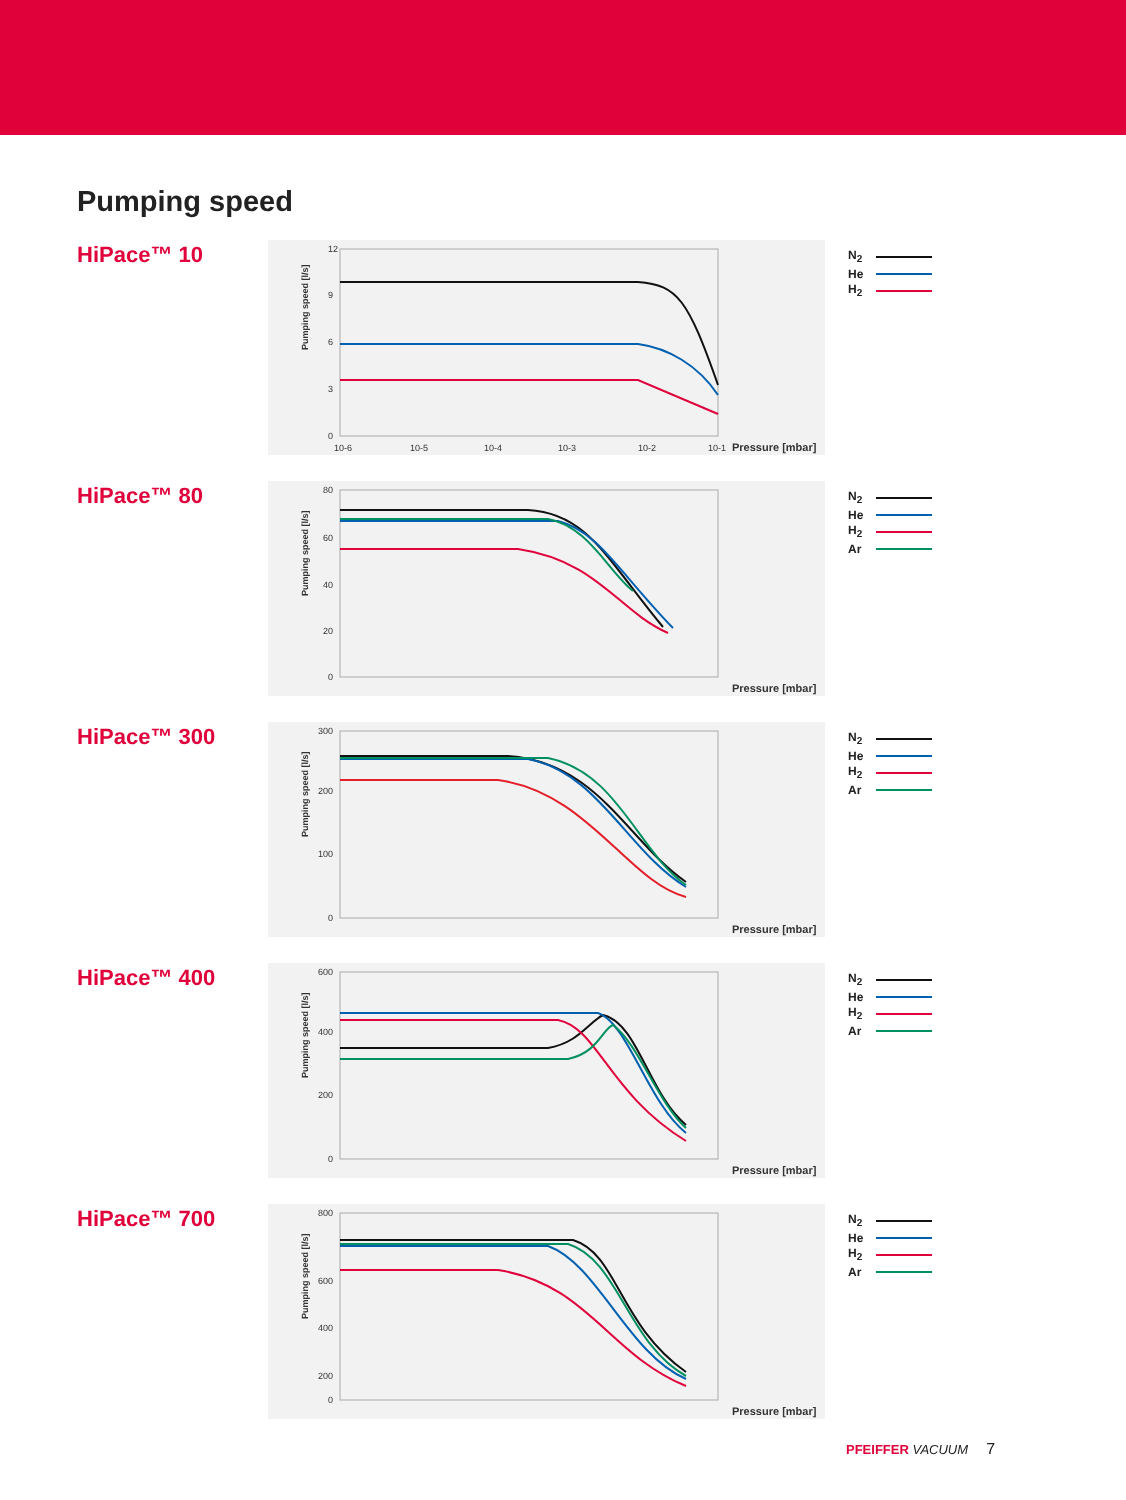Pumping speed
HiPace™ 10
Pumping speed [l/s]
12
9
6
3
0
10-6
10-5
10-4
10-3
10-2
10-1
Pressure [mbar]
N<sub>2</sub>
He
H<sub>2</sub>
HiPace™ 80
Pumping speed [l/s]
80
60
40
20
0
Pressure [mbar]
N<sub>2</sub>
He
H<sub>2</sub>
Ar
HiPace™ 300
Pumping speed [l/s]
300
200
100
0
Pressure [mbar]
N<sub>2</sub>
He
H<sub>2</sub>
Ar
HiPace™ 400
Pumping speed [l/s]
600
400
200
0
Pressure [mbar]
N<sub>2</sub>
He
H<sub>2</sub>
Ar
HiPace™ 700
Pumping speed [l/s]
800
600
400
200
0
Pressure [mbar]
N<sub>2</sub>
He
H<sub>2</sub>
Ar
PFEIFFER VACUUM 7